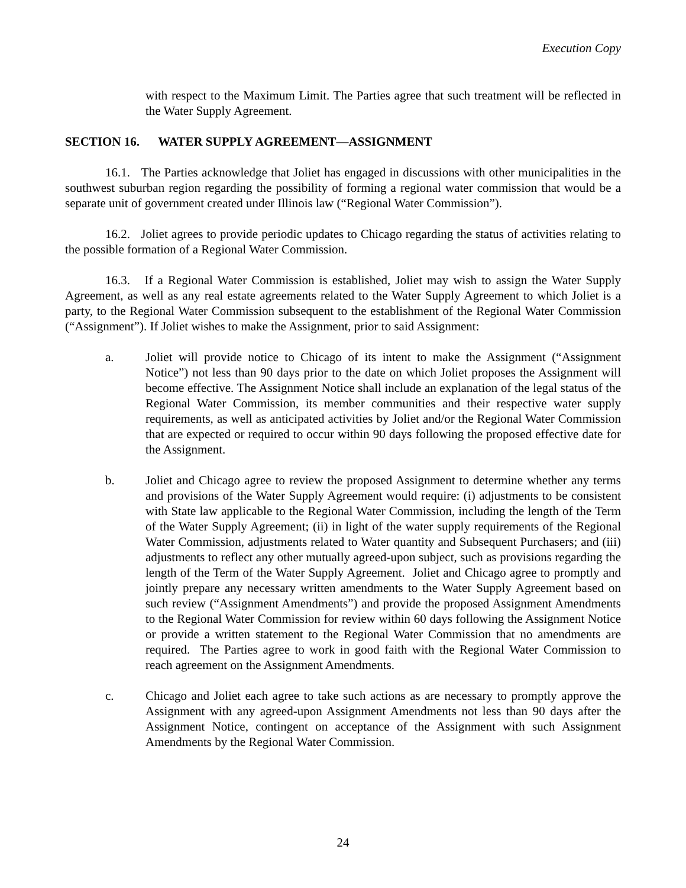Execution Copy
with respect to the Maximum Limit. The Parties agree that such treatment will be reflected in the Water Supply Agreement.
SECTION 16. WATER SUPPLY AGREEMENT—ASSIGNMENT
16.1. The Parties acknowledge that Joliet has engaged in discussions with other municipalities in the southwest suburban region regarding the possibility of forming a regional water commission that would be a separate unit of government created under Illinois law (“Regional Water Commission”).
16.2. Joliet agrees to provide periodic updates to Chicago regarding the status of activities relating to the possible formation of a Regional Water Commission.
16.3. If a Regional Water Commission is established, Joliet may wish to assign the Water Supply Agreement, as well as any real estate agreements related to the Water Supply Agreement to which Joliet is a party, to the Regional Water Commission subsequent to the establishment of the Regional Water Commission (“Assignment”). If Joliet wishes to make the Assignment, prior to said Assignment:
a. Joliet will provide notice to Chicago of its intent to make the Assignment (“Assignment Notice”) not less than 90 days prior to the date on which Joliet proposes the Assignment will become effective. The Assignment Notice shall include an explanation of the legal status of the Regional Water Commission, its member communities and their respective water supply requirements, as well as anticipated activities by Joliet and/or the Regional Water Commission that are expected or required to occur within 90 days following the proposed effective date for the Assignment.
b. Joliet and Chicago agree to review the proposed Assignment to determine whether any terms and provisions of the Water Supply Agreement would require: (i) adjustments to be consistent with State law applicable to the Regional Water Commission, including the length of the Term of the Water Supply Agreement; (ii) in light of the water supply requirements of the Regional Water Commission, adjustments related to Water quantity and Subsequent Purchasers; and (iii) adjustments to reflect any other mutually agreed-upon subject, such as provisions regarding the length of the Term of the Water Supply Agreement. Joliet and Chicago agree to promptly and jointly prepare any necessary written amendments to the Water Supply Agreement based on such review (“Assignment Amendments”) and provide the proposed Assignment Amendments to the Regional Water Commission for review within 60 days following the Assignment Notice or provide a written statement to the Regional Water Commission that no amendments are required. The Parties agree to work in good faith with the Regional Water Commission to reach agreement on the Assignment Amendments.
c. Chicago and Joliet each agree to take such actions as are necessary to promptly approve the Assignment with any agreed-upon Assignment Amendments not less than 90 days after the Assignment Notice, contingent on acceptance of the Assignment with such Assignment Amendments by the Regional Water Commission.
24